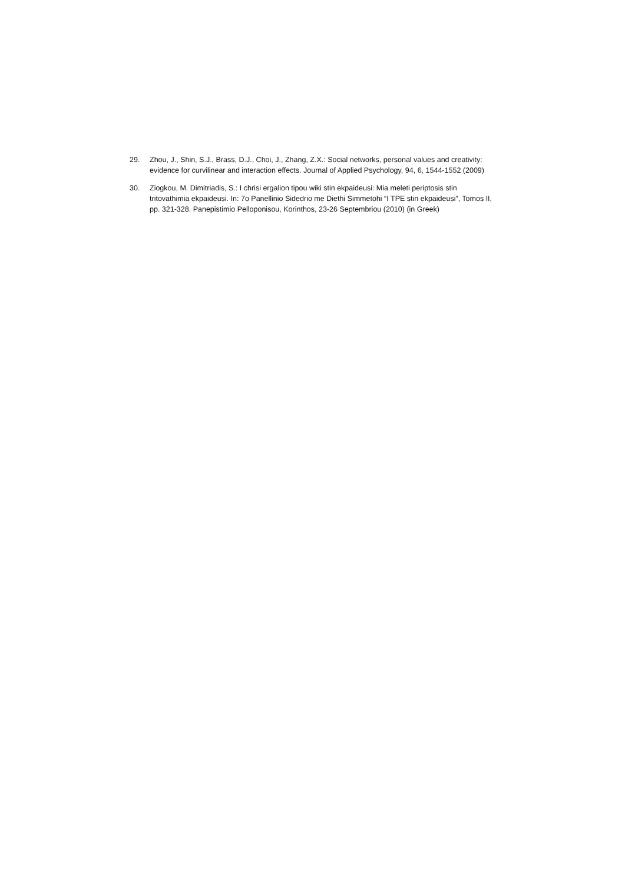29. Zhou, J., Shin, S.J., Brass, D.J., Choi, J., Zhang, Z.X.: Social networks, personal values and creativity: evidence for curvilinear and interaction effects. Journal of Applied Psychology, 94, 6, 1544-1552 (2009)
30. Ziogkou, M. Dimitriadis, S.: I chrisi ergalion tipou wiki stin ekpaideusi: Mia meleti periptosis stin tritovathimia ekpaideusi. In: 7o Panellinio Sidedrio me Diethi Simmetohi “I TPE stin ekpaideusi”, Tomos II, pp. 321-328. Panepistimio Pelloponisou, Korinthos, 23-26 Septembriou (2010) (in Greek)